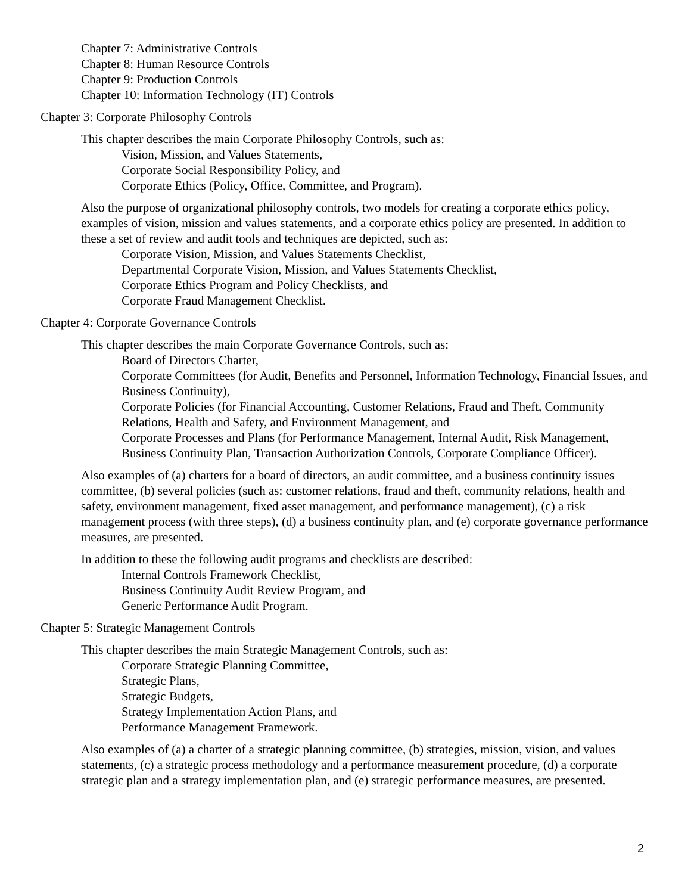Chapter 7: Administrative Controls
Chapter 8: Human Resource Controls
Chapter 9: Production Controls
Chapter 10: Information Technology (IT) Controls
Chapter 3: Corporate Philosophy Controls
This chapter describes the main Corporate Philosophy Controls, such as:
Vision, Mission, and Values Statements,
Corporate Social Responsibility Policy, and
Corporate Ethics (Policy, Office, Committee, and Program).
Also the purpose of organizational philosophy controls, two models for creating a corporate ethics policy, examples of vision, mission and values statements, and a corporate ethics policy are presented. In addition to these a set of review and audit tools and techniques are depicted, such as:
Corporate Vision, Mission, and Values Statements Checklist,
Departmental Corporate Vision, Mission, and Values Statements Checklist,
Corporate Ethics Program and Policy Checklists, and
Corporate Fraud Management Checklist.
Chapter 4: Corporate Governance Controls
This chapter describes the main Corporate Governance Controls, such as:
Board of Directors Charter,
Corporate Committees (for Audit, Benefits and Personnel, Information Technology, Financial Issues, and Business Continuity),
Corporate Policies (for Financial Accounting, Customer Relations, Fraud and Theft, Community Relations, Health and Safety, and Environment Management, and
Corporate Processes and Plans (for Performance Management, Internal Audit, Risk Management, Business Continuity Plan, Transaction Authorization Controls, Corporate Compliance Officer).
Also examples of (a) charters for a board of directors, an audit committee, and a business continuity issues committee, (b) several policies (such as: customer relations, fraud and theft, community relations, health and safety, environment management, fixed asset management, and performance management), (c) a risk management process (with three steps), (d) a business continuity plan, and (e) corporate governance performance measures, are presented.
In addition to these the following audit programs and checklists are described:
Internal Controls Framework Checklist,
Business Continuity Audit Review Program, and
Generic Performance Audit Program.
Chapter 5: Strategic Management Controls
This chapter describes the main Strategic Management Controls, such as:
Corporate Strategic Planning Committee,
Strategic Plans,
Strategic Budgets,
Strategy Implementation Action Plans, and
Performance Management Framework.
Also examples of (a) a charter of a strategic planning committee, (b) strategies, mission, vision, and values statements, (c) a strategic process methodology and a performance measurement procedure, (d) a corporate strategic plan and a strategy implementation plan, and (e) strategic performance measures, are presented.
2